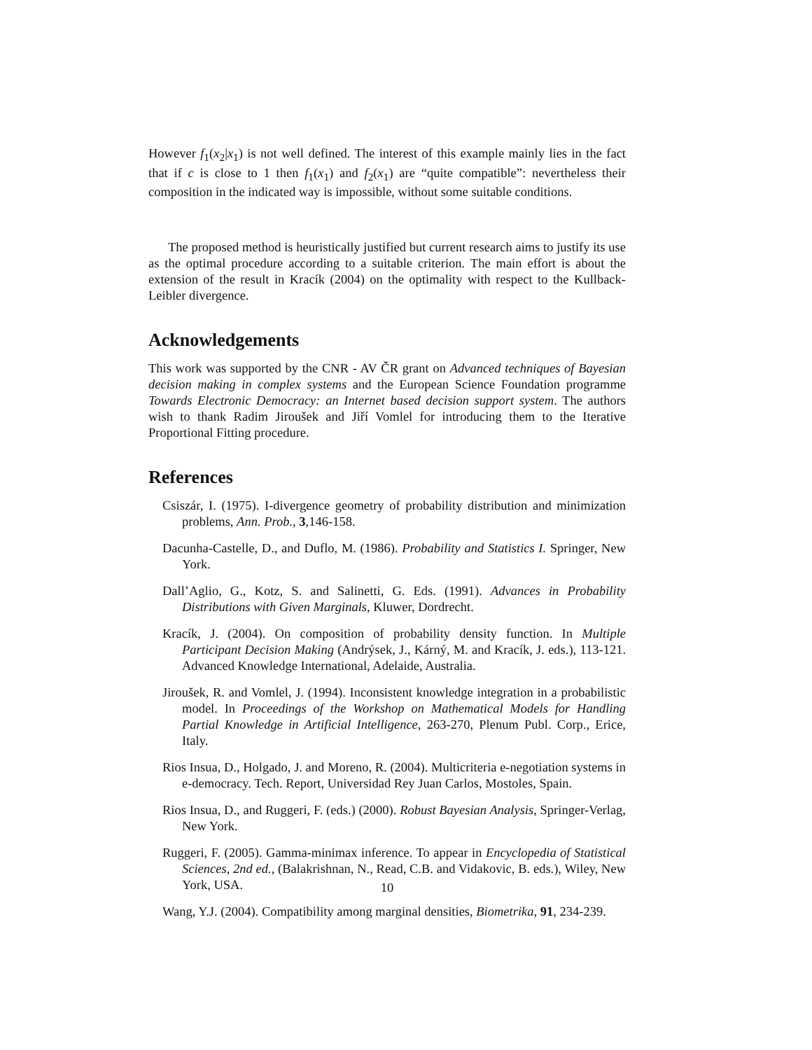However f<sub>1</sub>(x<sub>2</sub>|x<sub>1</sub>) is not well defined. The interest of this example mainly lies in the fact that if c is close to 1 then f<sub>1</sub>(x<sub>1</sub>) and f<sub>2</sub>(x<sub>1</sub>) are “quite compatible”: nevertheless their composition in the indicated way is impossible, without some suitable conditions.
The proposed method is heuristically justified but current research aims to justify its use as the optimal procedure according to a suitable criterion. The main effort is about the extension of the result in Kracík (2004) on the optimality with respect to the Kullback-Leibler divergence.
Acknowledgements
This work was supported by the CNR - AV ČR grant on Advanced techniques of Bayesian decision making in complex systems and the European Science Foundation programme Towards Electronic Democracy: an Internet based decision support system. The authors wish to thank Radim Jiroušek and Jiří Vomlel for introducing them to the Iterative Proportional Fitting procedure.
References
Csiszár, I. (1975). I-divergence geometry of probability distribution and minimization problems, Ann. Prob., 3,146-158.
Dacunha-Castelle, D., and Duflo, M. (1986). Probability and Statistics I. Springer, New York.
Dall’Aglio, G., Kotz, S. and Salinetti, G. Eds. (1991). Advances in Probability Distributions with Given Marginals, Kluwer, Dordrecht.
Kracík, J. (2004). On composition of probability density function. In Multiple Participant Decision Making (Andrýsek, J., Kárný, M. and Kracík, J. eds.), 113-121. Advanced Knowledge International, Adelaide, Australia.
Jiroušek, R. and Vomlel, J. (1994). Inconsistent knowledge integration in a probabilistic model. In Proceedings of the Workshop on Mathematical Models for Handling Partial Knowledge in Artificial Intelligence, 263-270, Plenum Publ. Corp., Erice, Italy.
Rios Insua, D., Holgado, J. and Moreno, R. (2004). Multicriteria e-negotiation systems in e-democracy. Tech. Report, Universidad Rey Juan Carlos, Mostoles, Spain.
Rios Insua, D., and Ruggeri, F. (eds.) (2000). Robust Bayesian Analysis, Springer-Verlag, New York.
Ruggeri, F. (2005). Gamma-minimax inference. To appear in Encyclopedia of Statistical Sciences, 2nd ed., (Balakrishnan, N., Read, C.B. and Vidakovic, B. eds.), Wiley, New York, USA.
Wang, Y.J. (2004). Compatibility among marginal densities, Biometrika, 91, 234-239.
10